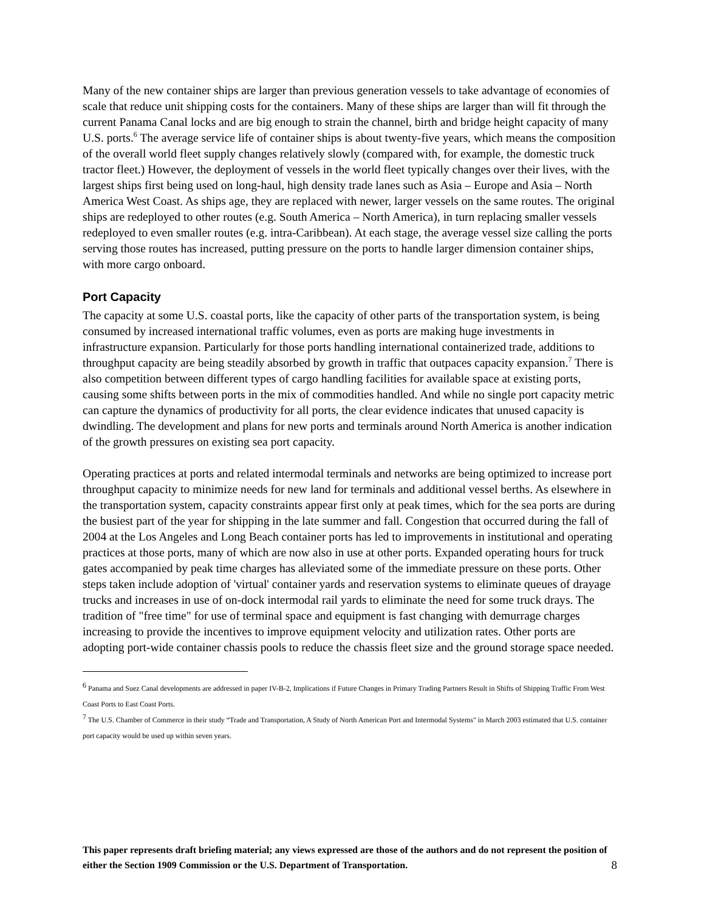Many of the new container ships are larger than previous generation vessels to take advantage of economies of scale that reduce unit shipping costs for the containers. Many of these ships are larger than will fit through the current Panama Canal locks and are big enough to strain the channel, birth and bridge height capacity of many U.S. ports.<sup>6</sup> The average service life of container ships is about twenty-five years, which means the composition of the overall world fleet supply changes relatively slowly (compared with, for example, the domestic truck tractor fleet.) However, the deployment of vessels in the world fleet typically changes over their lives, with the largest ships first being used on long-haul, high density trade lanes such as Asia – Europe and Asia – North America West Coast. As ships age, they are replaced with newer, larger vessels on the same routes. The original ships are redeployed to other routes (e.g. South America – North America), in turn replacing smaller vessels redeployed to even smaller routes (e.g. intra-Caribbean). At each stage, the average vessel size calling the ports serving those routes has increased, putting pressure on the ports to handle larger dimension container ships, with more cargo onboard.
Port Capacity
The capacity at some U.S. coastal ports, like the capacity of other parts of the transportation system, is being consumed by increased international traffic volumes, even as ports are making huge investments in infrastructure expansion. Particularly for those ports handling international containerized trade, additions to throughput capacity are being steadily absorbed by growth in traffic that outpaces capacity expansion.<sup>7</sup> There is also competition between different types of cargo handling facilities for available space at existing ports, causing some shifts between ports in the mix of commodities handled. And while no single port capacity metric can capture the dynamics of productivity for all ports, the clear evidence indicates that unused capacity is dwindling. The development and plans for new ports and terminals around North America is another indication of the growth pressures on existing sea port capacity.
Operating practices at ports and related intermodal terminals and networks are being optimized to increase port throughput capacity to minimize needs for new land for terminals and additional vessel berths. As elsewhere in the transportation system, capacity constraints appear first only at peak times, which for the sea ports are during the busiest part of the year for shipping in the late summer and fall. Congestion that occurred during the fall of 2004 at the Los Angeles and Long Beach container ports has led to improvements in institutional and operating practices at those ports, many of which are now also in use at other ports. Expanded operating hours for truck gates accompanied by peak time charges has alleviated some of the immediate pressure on these ports. Other steps taken include adoption of 'virtual' container yards and reservation systems to eliminate queues of drayage trucks and increases in use of on-dock intermodal rail yards to eliminate the need for some truck drays. The tradition of "free time" for use of terminal space and equipment is fast changing with demurrage charges increasing to provide the incentives to improve equipment velocity and utilization rates. Other ports are adopting port-wide container chassis pools to reduce the chassis fleet size and the ground storage space needed.
<sup>6</sup> Panama and Suez Canal developments are addressed in paper IV-B-2, Implications if Future Changes in Primary Trading Partners Result in Shifts of Shipping Traffic From West Coast Ports to East Coast Ports.
<sup>7</sup> The U.S. Chamber of Commerce in their study “Trade and Transportation, A Study of North American Port and Intermodal Systems" in March 2003 estimated that U.S. container port capacity would be used up within seven years.
This paper represents draft briefing material; any views expressed are those of the authors and do not represent the position of either the Section 1909 Commission or the U.S. Department of Transportation.
8